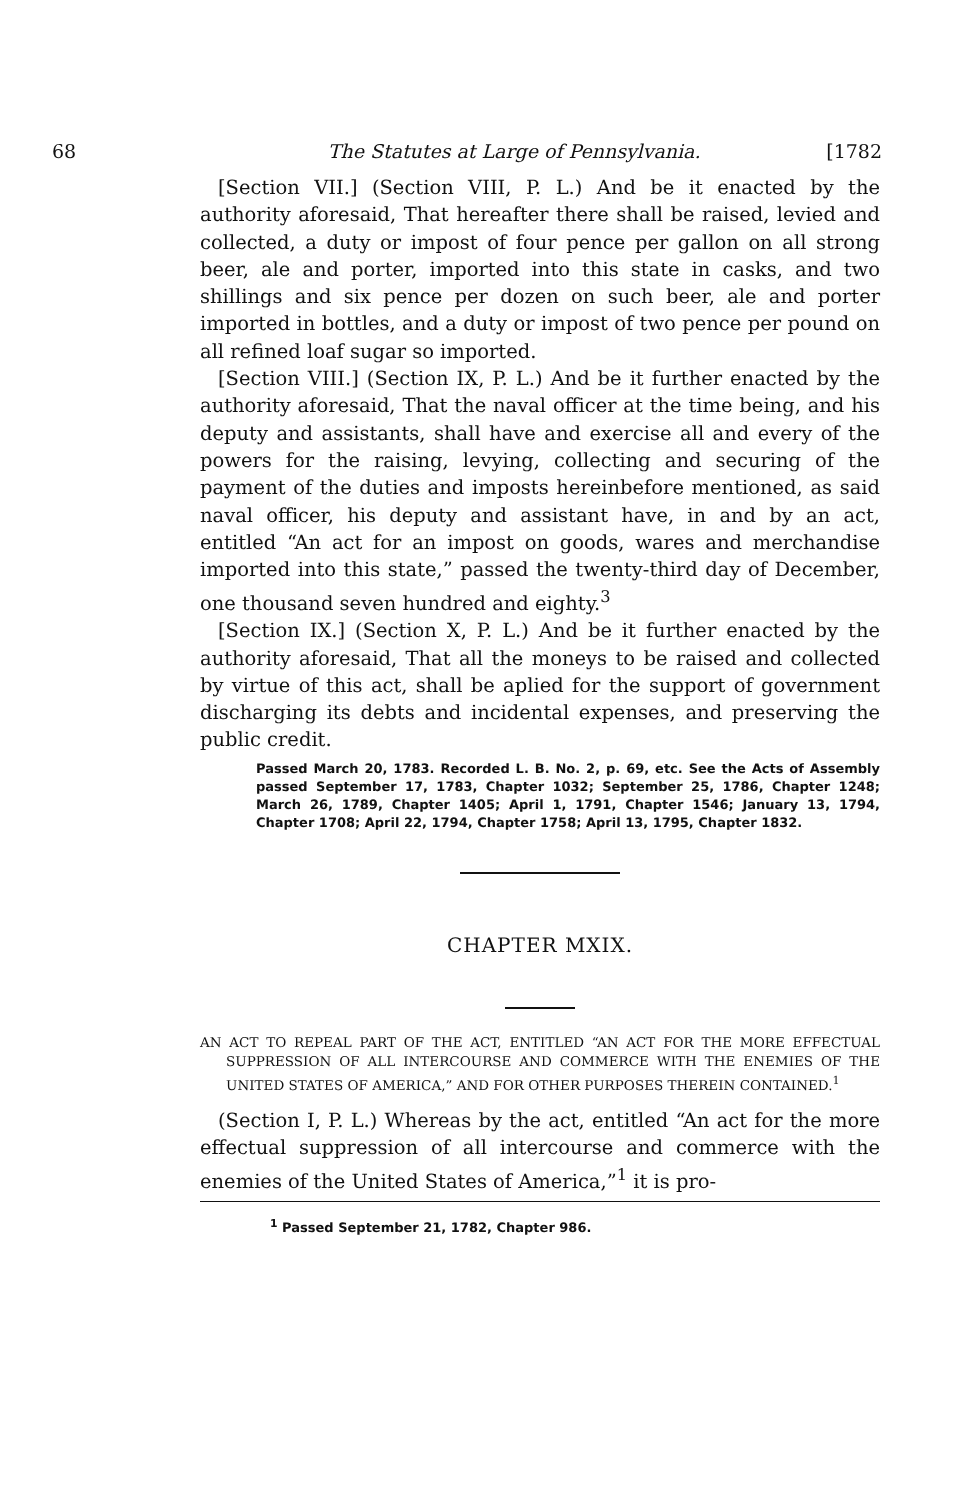68 The Statutes at Large of Pennsylvania. [1782
[Section VII.] (Section VIII, P. L.) And be it enacted by the authority aforesaid, That hereafter there shall be raised, levied and collected, a duty or impost of four pence per gallon on all strong beer, ale and porter, imported into this state in casks, and two shillings and six pence per dozen on such beer, ale and porter imported in bottles, and a duty or impost of two pence per pound on all refined loaf sugar so imported.
[Section VIII.] (Section IX, P. L.) And be it further enacted by the authority aforesaid, That the naval officer at the time being, and his deputy and assistants, shall have and exercise all and every of the powers for the raising, levying, collecting and securing of the payment of the duties and imposts hereinbefore mentioned, as said naval officer, his deputy and assistant have, in and by an act, entitled “An act for an impost on goods, wares and merchandise imported into this state,” passed the twenty-third day of December, one thousand seven hundred and eighty.<sup>3</sup>
[Section IX.] (Section X, P. L.) And be it further enacted by the authority aforesaid, That all the moneys to be raised and collected by virtue of this act, shall be aplied for the support of government discharging its debts and incidental expenses, and preserving the public credit.
Passed March 20, 1783. Recorded L. B. No. 2, p. 69, etc. See the Acts of Assembly passed September 17, 1783, Chapter 1032; September 25, 1786, Chapter 1248; March 26, 1789, Chapter 1405; April 1, 1791, Chapter 1546; January 13, 1794, Chapter 1708; April 22, 1794, Chapter 1758; April 13, 1795, Chapter 1832.
CHAPTER MXIX.
AN ACT TO REPEAL PART OF THE ACT, ENTITLED “AN ACT FOR THE MORE EFFECTUAL SUPPRESSION OF ALL INTERCOURSE AND COMMERCE WITH THE ENEMIES OF THE UNITED STATES OF AMERICA,” AND FOR OTHER PURPOSES THEREIN CONTAINED.<sup>1</sup>
(Section I, P. L.) Whereas by the act, entitled “An act for the more effectual suppression of all intercourse and commerce with the enemies of the United States of America,”<sup>1</sup> it is pro-
<sup>1</sup> Passed September 21, 1782, Chapter 986.